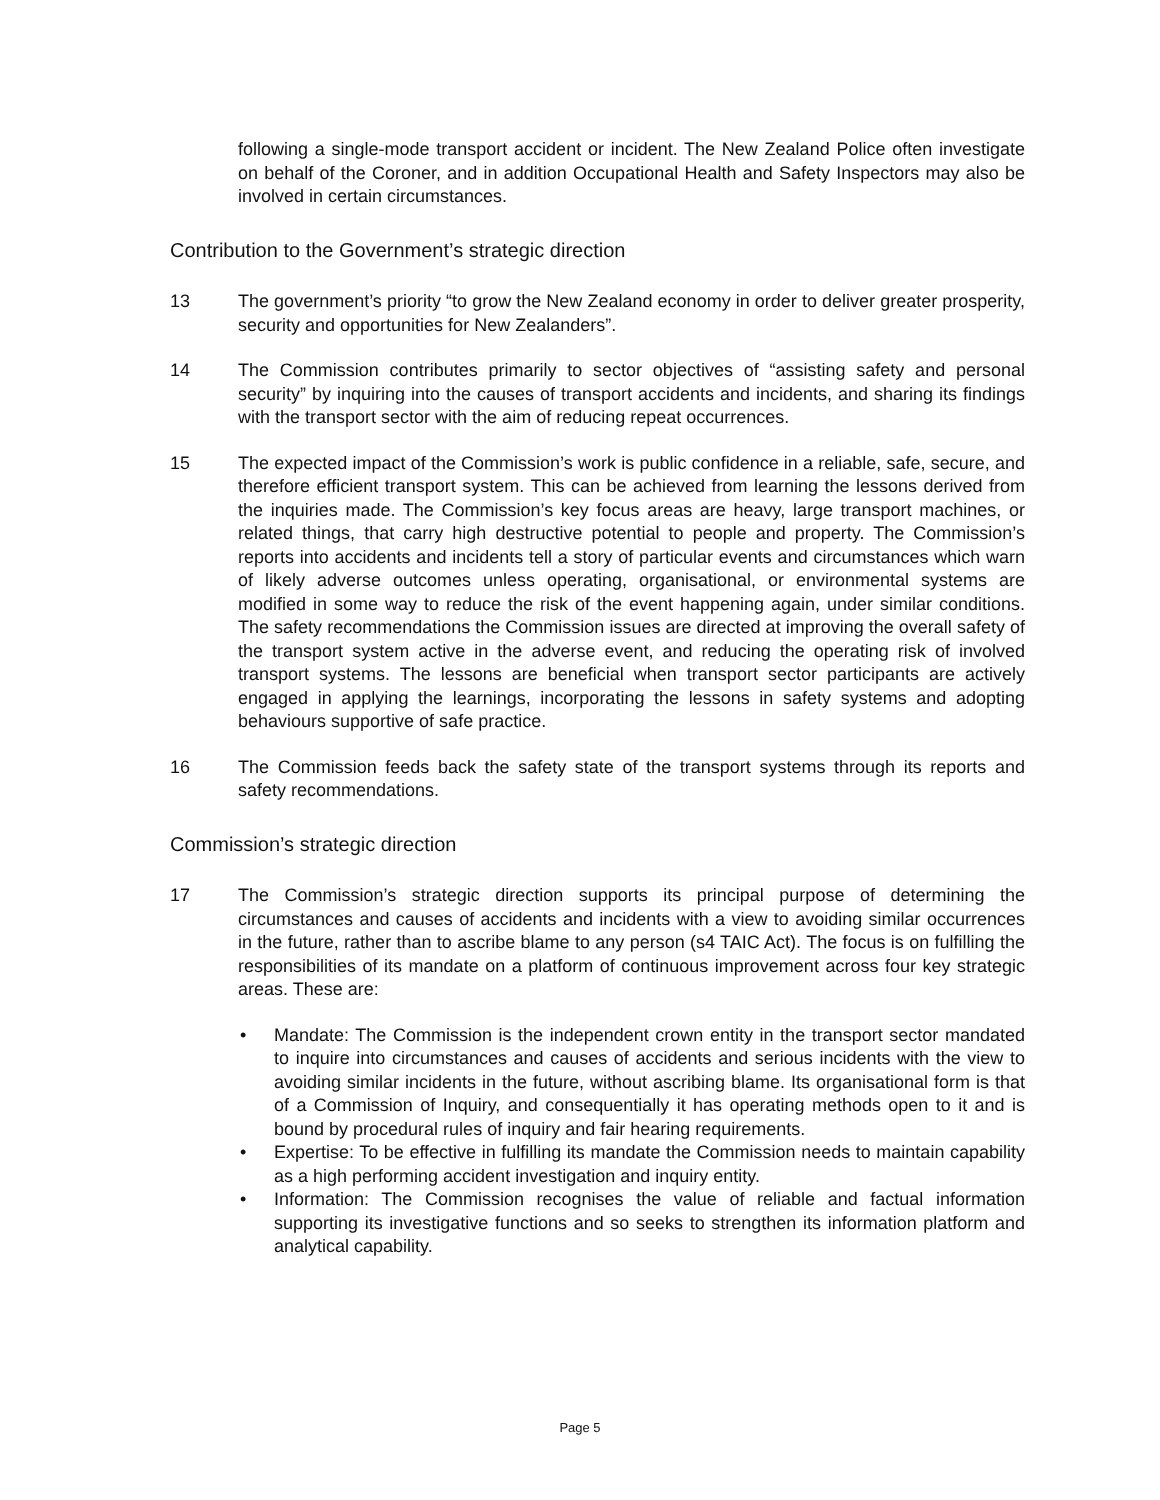following a single-mode transport accident or incident. The New Zealand Police often investigate on behalf of the Coroner, and in addition Occupational Health and Safety Inspectors may also be involved in certain circumstances.
Contribution to the Government’s strategic direction
13 The government’s priority “to grow the New Zealand economy in order to deliver greater prosperity, security and opportunities for New Zealanders”.
14 The Commission contributes primarily to sector objectives of “assisting safety and personal security” by inquiring into the causes of transport accidents and incidents, and sharing its findings with the transport sector with the aim of reducing repeat occurrences.
15 The expected impact of the Commission’s work is public confidence in a reliable, safe, secure, and therefore efficient transport system. This can be achieved from learning the lessons derived from the inquiries made. The Commission’s key focus areas are heavy, large transport machines, or related things, that carry high destructive potential to people and property. The Commission’s reports into accidents and incidents tell a story of particular events and circumstances which warn of likely adverse outcomes unless operating, organisational, or environmental systems are modified in some way to reduce the risk of the event happening again, under similar conditions. The safety recommendations the Commission issues are directed at improving the overall safety of the transport system active in the adverse event, and reducing the operating risk of involved transport systems. The lessons are beneficial when transport sector participants are actively engaged in applying the learnings, incorporating the lessons in safety systems and adopting behaviours supportive of safe practice.
16 The Commission feeds back the safety state of the transport systems through its reports and safety recommendations.
Commission’s strategic direction
17 The Commission’s strategic direction supports its principal purpose of determining the circumstances and causes of accidents and incidents with a view to avoiding similar occurrences in the future, rather than to ascribe blame to any person (s4 TAIC Act). The focus is on fulfilling the responsibilities of its mandate on a platform of continuous improvement across four key strategic areas. These are:
• Mandate: The Commission is the independent crown entity in the transport sector mandated to inquire into circumstances and causes of accidents and serious incidents with the view to avoiding similar incidents in the future, without ascribing blame. Its organisational form is that of a Commission of Inquiry, and consequentially it has operating methods open to it and is bound by procedural rules of inquiry and fair hearing requirements.
• Expertise: To be effective in fulfilling its mandate the Commission needs to maintain capability as a high performing accident investigation and inquiry entity.
• Information: The Commission recognises the value of reliable and factual information supporting its investigative functions and so seeks to strengthen its information platform and analytical capability.
Page 5